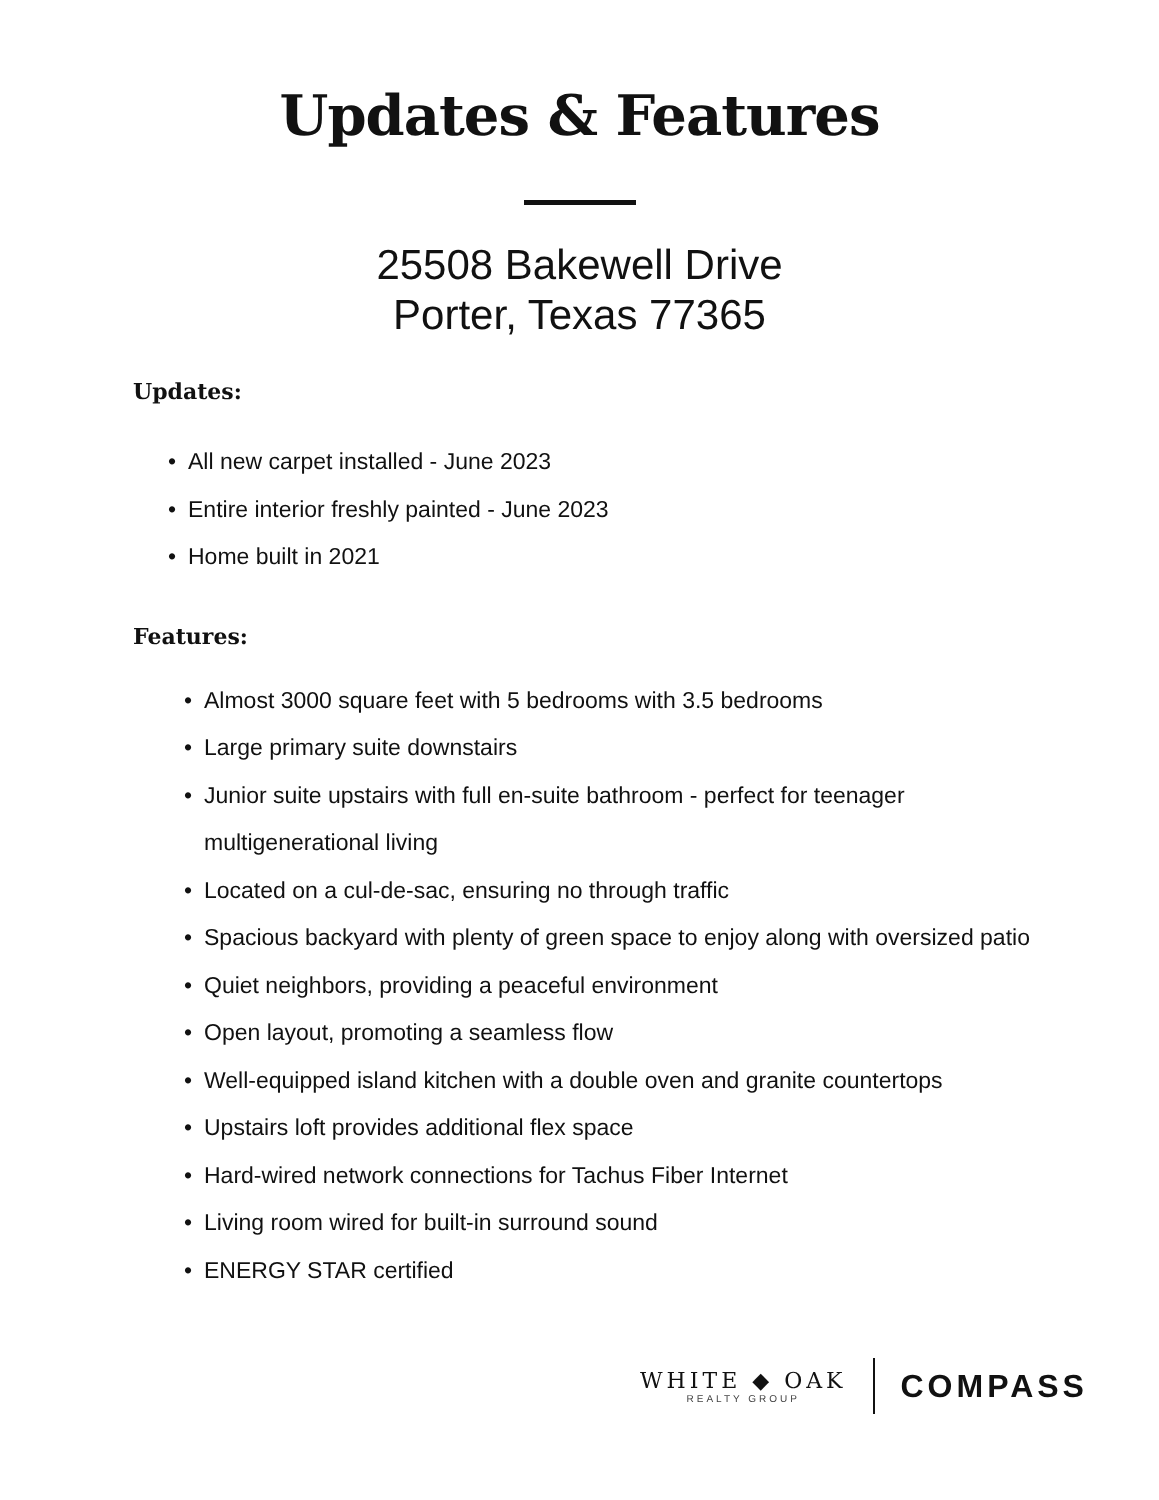Updates & Features
25508 Bakewell Drive
Porter, Texas 77365
Updates:
• All new carpet installed - June 2023
• Entire interior freshly painted - June 2023
• Home built in 2021
Features:
• Almost 3000 square feet with 5 bedrooms with 3.5 bedrooms
• Large primary suite downstairs
• Junior suite upstairs with full en-suite bathroom - perfect for teenager multigenerational living
• Located on a cul-de-sac, ensuring no through traffic
• Spacious backyard with plenty of green space to enjoy along with oversized patio
• Quiet neighbors, providing a peaceful environment
• Open layout, promoting a seamless flow
• Well-equipped island kitchen with a double oven and granite countertops
• Upstairs loft provides additional flex space
• Hard-wired network connections for Tachus Fiber Internet
• Living room wired for built-in surround sound
• ENERGY STAR certified
WHITE ◆ OAK
REALTY GROUP
COMPASS